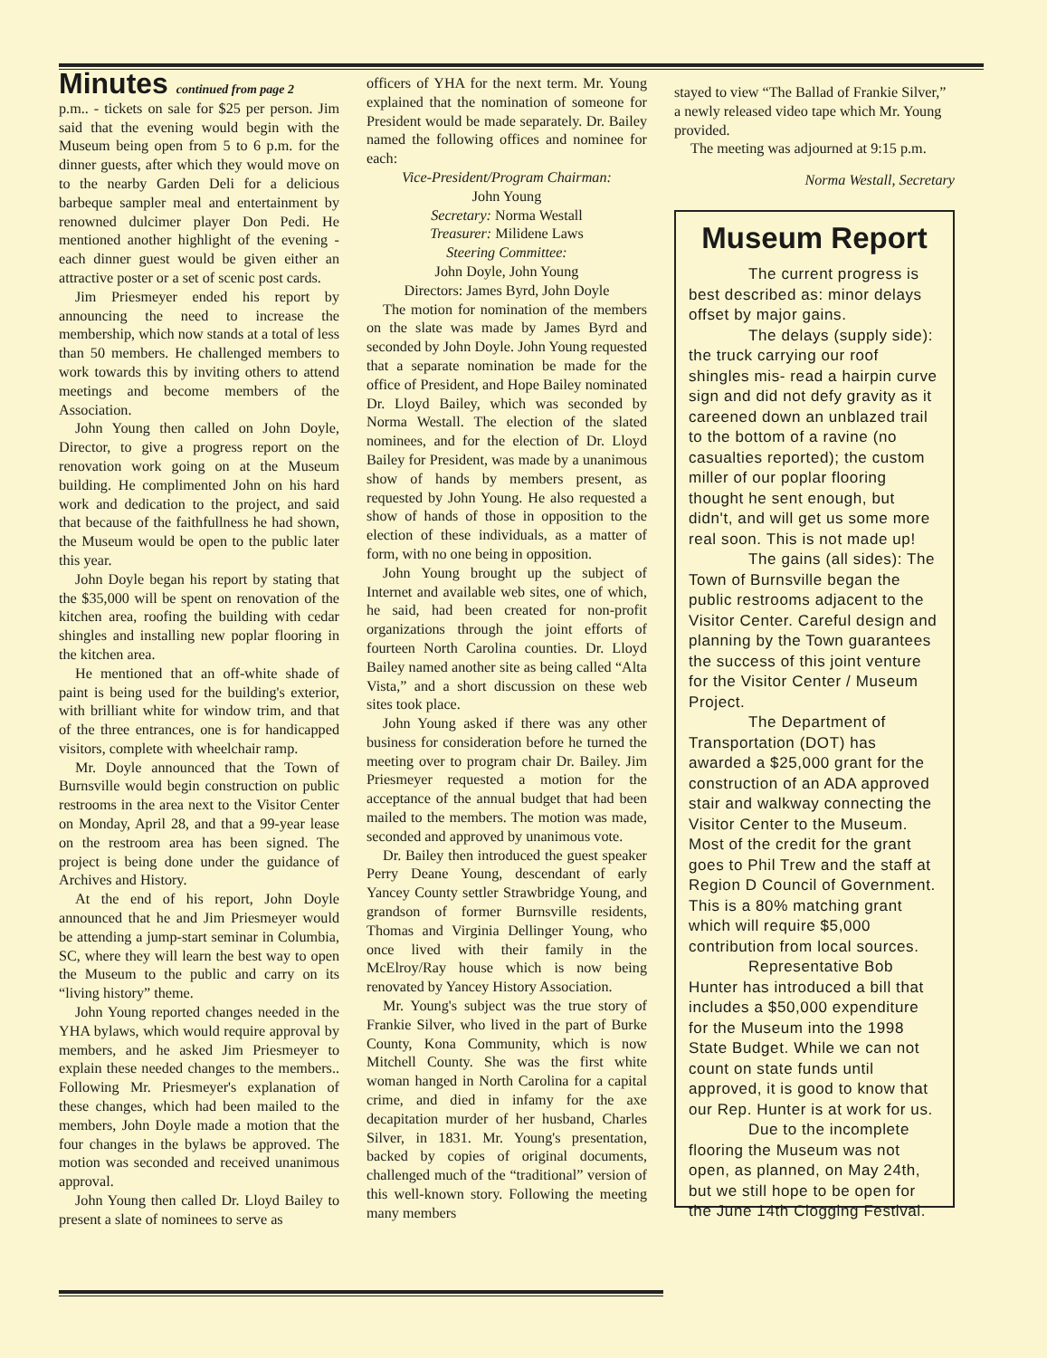Minutes continued from page 2
p.m.. - tickets on sale for $25 per person. Jim said that the evening would begin with the Museum being open from 5 to 6 p.m. for the dinner guests, after which they would move on to the nearby Garden Deli for a delicious barbeque sampler meal and entertainment by renowned dulcimer player Don Pedi. He mentioned another highlight of the evening - each dinner guest would be given either an attractive poster or a set of scenic post cards.
Jim Priesmeyer ended his report by announcing the need to increase the membership, which now stands at a total of less than 50 members. He challenged members to work towards this by inviting others to attend meetings and become members of the Association.
John Young then called on John Doyle, Director, to give a progress report on the renovation work going on at the Museum building. He complimented John on his hard work and dedication to the project, and said that because of the faithfullness he had shown, the Museum would be open to the public later this year.
John Doyle began his report by stating that the $35,000 will be spent on renovation of the kitchen area, roofing the building with cedar shingles and installing new poplar flooring in the kitchen area.
He mentioned that an off-white shade of paint is being used for the building's exterior, with brilliant white for window trim, and that of the three entrances, one is for handicapped visitors, complete with wheelchair ramp.
Mr. Doyle announced that the Town of Burnsville would begin construction on public restrooms in the area next to the Visitor Center on Monday, April 28, and that a 99-year lease on the restroom area has been signed. The project is being done under the guidance of Archives and History.
At the end of his report, John Doyle announced that he and Jim Priesmeyer would be attending a jump-start seminar in Columbia, SC, where they will learn the best way to open the Museum to the public and carry on its “living history” theme.
John Young reported changes needed in the YHA bylaws, which would require approval by members, and he asked Jim Priesmeyer to explain these needed changes to the members.. Following Mr. Priesmeyer's explanation of these changes, which had been mailed to the members, John Doyle made a motion that the four changes in the bylaws be approved. The motion was seconded and received unanimous approval.
John Young then called Dr. Lloyd Bailey to present a slate of nominees to serve as
officers of YHA for the next term. Mr. Young explained that the nomination of someone for President would be made separately. Dr. Bailey named the following offices and nominee for each:
Vice-President/Program Chairman:
John Young
Secretary: Norma Westall
Treasurer: Milidene Laws
Steering Committee:
John Doyle, John Young
Directors: James Byrd, John Doyle
The motion for nomination of the members on the slate was made by James Byrd and seconded by John Doyle. John Young requested that a separate nomination be made for the office of President, and Hope Bailey nominated Dr. Lloyd Bailey, which was seconded by Norma Westall. The election of the slated nominees, and for the election of Dr. Lloyd Bailey for President, was made by a unanimous show of hands by members present, as requested by John Young. He also requested a show of hands of those in opposition to the election of these individuals, as a matter of form, with no one being in opposition.
John Young brought up the subject of Internet and available web sites, one of which, he said, had been created for non-profit organizations through the joint efforts of fourteen North Carolina counties. Dr. Lloyd Bailey named another site as being called “Alta Vista,” and a short discussion on these web sites took place.
John Young asked if there was any other business for consideration before he turned the meeting over to program chair Dr. Bailey. Jim Priesmeyer requested a motion for the acceptance of the annual budget that had been mailed to the members. The motion was made, seconded and approved by unanimous vote.
Dr. Bailey then introduced the guest speaker Perry Deane Young, descendant of early Yancey County settler Strawbridge Young, and grandson of former Burnsville residents, Thomas and Virginia Dellinger Young, who once lived with their family in the McElroy/Ray house which is now being renovated by Yancey History Association.
Mr. Young's subject was the true story of Frankie Silver, who lived in the part of Burke County, Kona Community, which is now Mitchell County. She was the first white woman hanged in North Carolina for a capital crime, and died in infamy for the axe decapitation murder of her husband, Charles Silver, in 1831. Mr. Young's presentation, backed by copies of original documents, challenged much of the “traditional” version of this well-known story. Following the meeting many members
stayed to view “The Ballad of Frankie Silver,” a newly released video tape which Mr. Young provided.
The meeting was adjourned at 9:15 p.m.
Norma Westall, Secretary
Museum Report
The current progress is best described as: minor delays offset by major gains.
The delays (supply side): the truck carrying our roof shingles mis- read a hairpin curve sign and did not defy gravity as it careened down an unblazed trail to the bottom of a ravine (no casualties reported); the custom miller of our poplar flooring thought he sent enough, but didn't, and will get us some more real soon. This is not made up!
The gains (all sides): The Town of Burnsville began the public restrooms adjacent to the Visitor Center. Careful design and planning by the Town guarantees the success of this joint venture for the Visitor Center / Museum Project.
The Department of Transportation (DOT) has awarded a $25,000 grant for the construction of an ADA approved stair and walkway connecting the Visitor Center to the Museum. Most of the credit for the grant goes to Phil Trew and the staff at Region D Council of Government. This is a 80% matching grant which will require $5,000 contribution from local sources.
Representative Bob Hunter has introduced a bill that includes a $50,000 expenditure for the Museum into the 1998 State Budget. While we can not count on state funds until approved, it is good to know that our Rep. Hunter is at work for us.
Due to the incomplete flooring the Museum was not open, as planned, on May 24th, but we still hope to be open for the June 14th Clogging Festival.